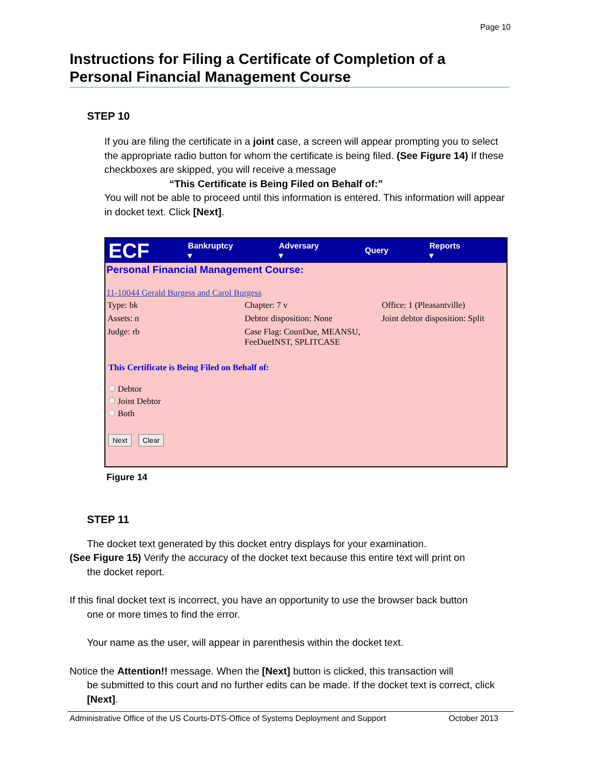Page 10
Instructions for Filing a Certificate of Completion of a Personal Financial Management Course
STEP 10
If you are filing the certificate in a joint case, a screen will appear prompting you to select the appropriate radio button for whom the certificate is being filed. (See Figure 14) If these checkboxes are skipped, you will receive a message
“This Certificate is Being Filed on Behalf of:”
You will not be able to proceed until this information is entered. This information will appear in docket text. Click [Next].
ECF
Bankruptcy ▾ Adversary ▾ Query Reports ▾
Personal Financial Management Course:
11-10044 Gerald Burgess and Carol Burgess
Type: bk
Chapter: 7 v
Office: 1 (Pleasantville)
Assets: n
Debtor disposition: None
Joint debtor disposition: Split
Judge: rb
Case Flag: CounDue, MEANSU, FeeDueINST, SPLITCASE
This Certificate is Being Filed on Behalf of:
Debtor
Joint Debtor
Both
Next Clear
Figure 14
STEP 11
The docket text generated by this docket entry displays for your examination.
(See Figure 15) Verify the accuracy of the docket text because this entire text will print on
the docket report.
If this final docket text is incorrect, you have an opportunity to use the browser back button
one or more times to find the error.
Your name as the user, will appear in parenthesis within the docket text.
Notice the Attention!! message. When the [Next] button is clicked, this transaction will
be submitted to this court and no further edits can be made. If the docket text is correct, click [Next].
Administrative Office of the US Courts-DTS-Office of Systems Deployment and Support October 2013